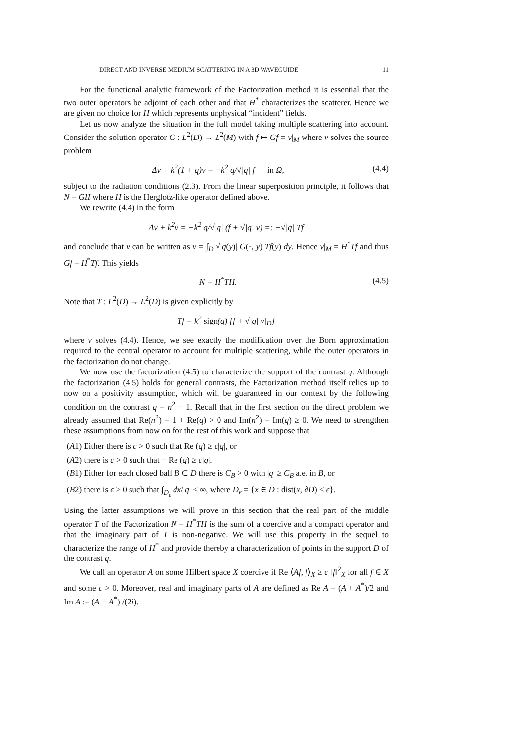DIRECT AND INVERSE MEDIUM SCATTERING IN A 3D WAVEGUIDE 11
For the functional analytic framework of the Factorization method it is essential that the two outer operators be adjoint of each other and that H<sup>*</sup> characterizes the scatterer. Hence we are given no choice for H which represents unphysical “incident” fields.
Let us now analyze the situation in the full model taking multiple scattering into account. Consider the solution operator G : L<sup>2</sup>(D) → L<sup>2</sup>(M) with f ↦ Gf = v|<sub>M</sub> where v solves the source problem
Δv + k<sup>2</sup>(1 + q)v = −k<sup>2</sup> q/√|q| f in Ω, (4.4)
subject to the radiation conditions (2.3). From the linear superposition principle, it follows that N = GH where H is the Herglotz-like operator defined above.
We rewrite (4.4) in the form
Δv + k<sup>2</sup>v = −k<sup>2</sup> q/√|q| (f + √|q| v) =: −√|q| Tf
and conclude that v can be written as v = ∫<sub>D</sub> √|q(y)| G(·, y) Tf(y) dy. Hence v|<sub>M</sub> = H<sup>*</sup>Tf and thus Gf = H<sup>*</sup>Tf. This yields
N = H<sup>*</sup>TH. (4.5)
Note that T : L<sup>2</sup>(D) → L<sup>2</sup>(D) is given explicitly by
Tf = k<sup>2</sup> sign(q) [f + √|q| v|<sub>D</sub>]
where v solves (4.4). Hence, we see exactly the modification over the Born approximation required to the central operator to account for multiple scattering, while the outer operators in the factorization do not change.
We now use the factorization (4.5) to characterize the support of the contrast q. Although the factorization (4.5) holds for general contrasts, the Factorization method itself relies up to now on a positivity assumption, which will be guaranteed in our context by the following condition on the contrast q = n<sup>2</sup> − 1. Recall that in the first section on the direct problem we already assumed that Re(n<sup>2</sup>) = 1 + Re(q) > 0 and Im(n<sup>2</sup>) = Im(q) ≥ 0. We need to strengthen these assumptions from now on for the rest of this work and suppose that
(A1) Either there is c > 0 such that Re (q) ≥ c|q|, or
(A2) there is c > 0 such that − Re (q) ≥ c|q|.
(B1) Either for each closed ball B ⊂ D there is C<sub>B</sub> > 0 with |q| ≥ C<sub>B</sub> a.e. in B, or
(B2) there is ϵ > 0 such that ∫<sub>D<sub>ϵ</sub></sub> dx/|q| < ∞, where D<sub>ϵ</sub> = {x ∈ D : dist(x, ∂D) < ϵ}.
Using the latter assumptions we will prove in this section that the real part of the middle operator T of the Factorization N = H<sup>*</sup>TH is the sum of a coercive and a compact operator and that the imaginary part of T is non-negative. We will use this property in the sequel to characterize the range of H<sup>*</sup> and provide thereby a characterization of points in the support D of the contrast q.
We call an operator A on some Hilbert space X coercive if Re ⟨Af, f⟩<sub>X</sub> ≥ c ‖f‖<sup>2</sup><sub>X</sub> for all f ∈ X and some c > 0. Moreover, real and imaginary parts of A are defined as Re A = (A + A<sup>*</sup>)/2 and Im A := (A − A<sup>*</sup>) /(2i).